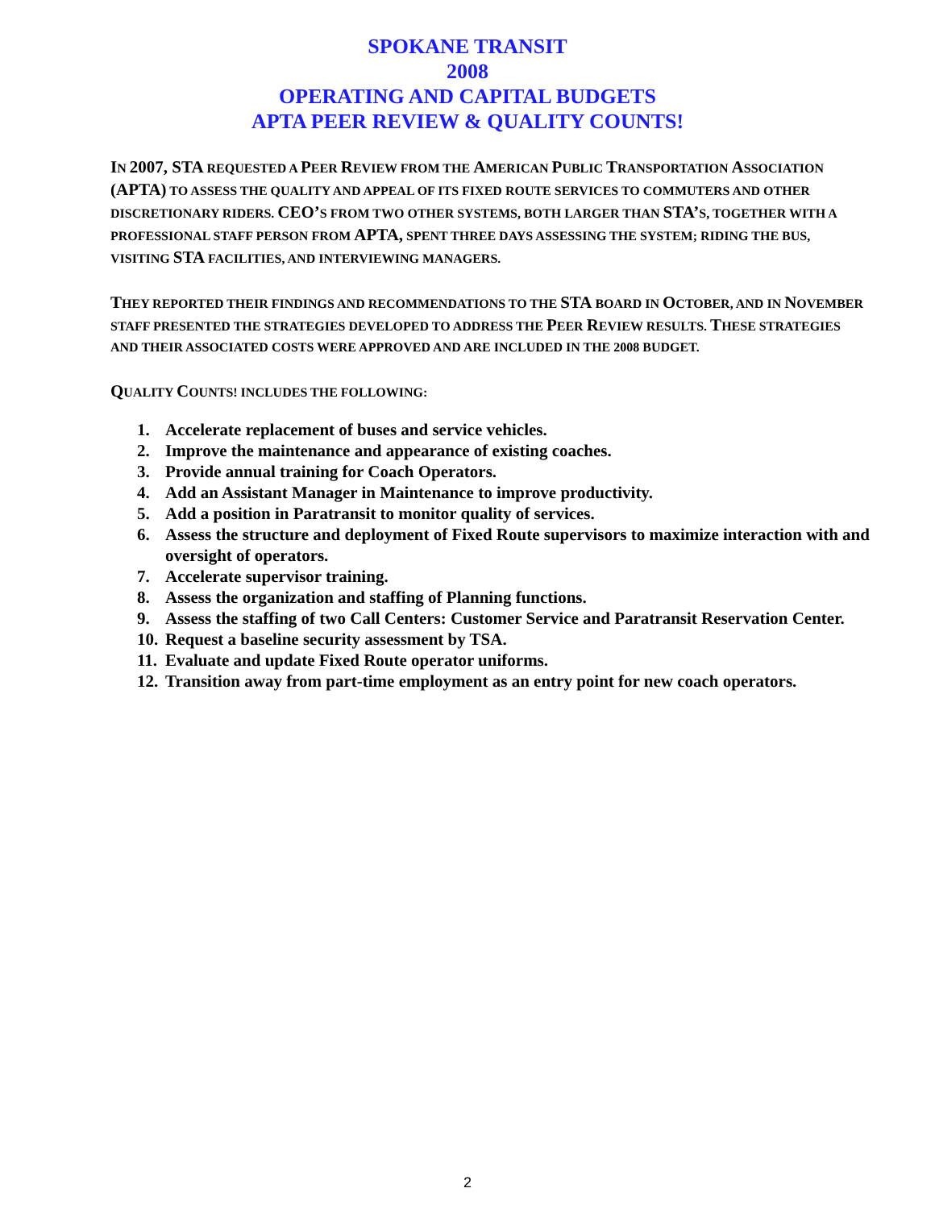SPOKANE TRANSIT
2008
OPERATING AND CAPITAL BUDGETS
APTA PEER REVIEW & QUALITY COUNTS!
IN 2007, STA REQUESTED A PEER REVIEW FROM THE AMERICAN PUBLIC TRANSPORTATION ASSOCIATION (APTA) TO ASSESS THE QUALITY AND APPEAL OF ITS FIXED ROUTE SERVICES TO COMMUTERS AND OTHER DISCRETIONARY RIDERS. CEO’S FROM TWO OTHER SYSTEMS, BOTH LARGER THAN STA’S, TOGETHER WITH A PROFESSIONAL STAFF PERSON FROM APTA, SPENT THREE DAYS ASSESSING THE SYSTEM; RIDING THE BUS, VISITING STA FACILITIES, AND INTERVIEWING MANAGERS.
THEY REPORTED THEIR FINDINGS AND RECOMMENDATIONS TO THE STA BOARD IN OCTOBER, AND IN NOVEMBER STAFF PRESENTED THE STRATEGIES DEVELOPED TO ADDRESS THE PEER REVIEW RESULTS. THESE STRATEGIES AND THEIR ASSOCIATED COSTS WERE APPROVED AND ARE INCLUDED IN THE 2008 BUDGET.
QUALITY COUNTS! INCLUDES THE FOLLOWING:
1. Accelerate replacement of buses and service vehicles.
2. Improve the maintenance and appearance of existing coaches.
3. Provide annual training for Coach Operators.
4. Add an Assistant Manager in Maintenance to improve productivity.
5. Add a position in Paratransit to monitor quality of services.
6. Assess the structure and deployment of Fixed Route supervisors to maximize interaction with and oversight of operators.
7. Accelerate supervisor training.
8. Assess the organization and staffing of Planning functions.
9. Assess the staffing of two Call Centers: Customer Service and Paratransit Reservation Center.
10. Request a baseline security assessment by TSA.
11. Evaluate and update Fixed Route operator uniforms.
12. Transition away from part-time employment as an entry point for new coach operators.
2